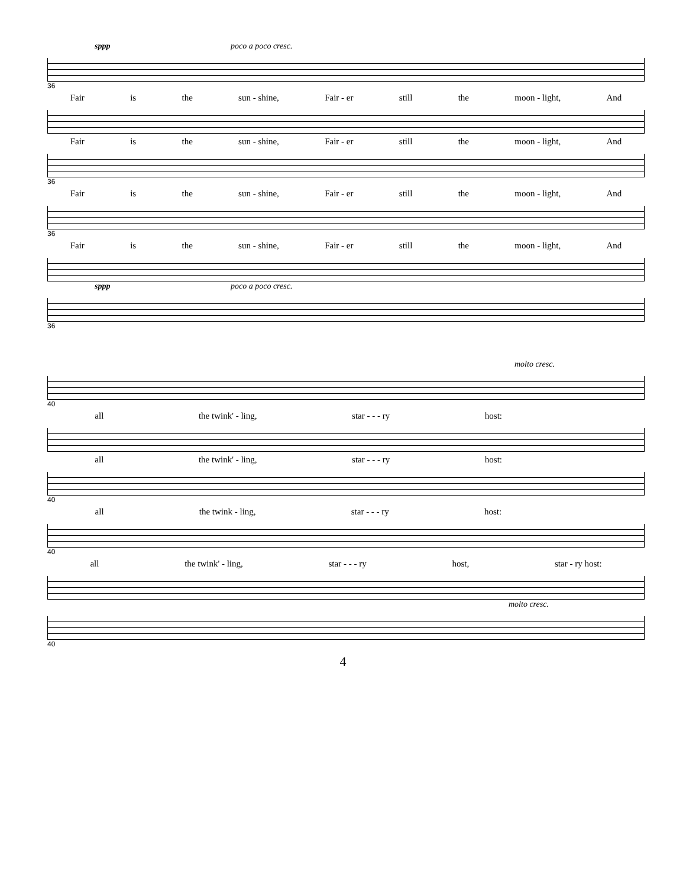sppp poco a poco cresc.
36
Fair is the sun - shine, Fair - er still the moon - light, And
Fair is the sun - shine, Fair - er still the moon - light, And
36
Fair is the sun - shine, Fair - er still the moon - light, And
36
Fair is the sun - shine, Fair - er still the moon - light, And
sppp poco a poco cresc.
36
molto cresc.
40
all the twink' - ling, star - - - ry host:
all the twink' - ling, star - - - ry host:
40
all the twink - ling, star - - - ry host:
40
all the twink' - ling, star - - - ry host, star - ry host:
molto cresc.
40
4